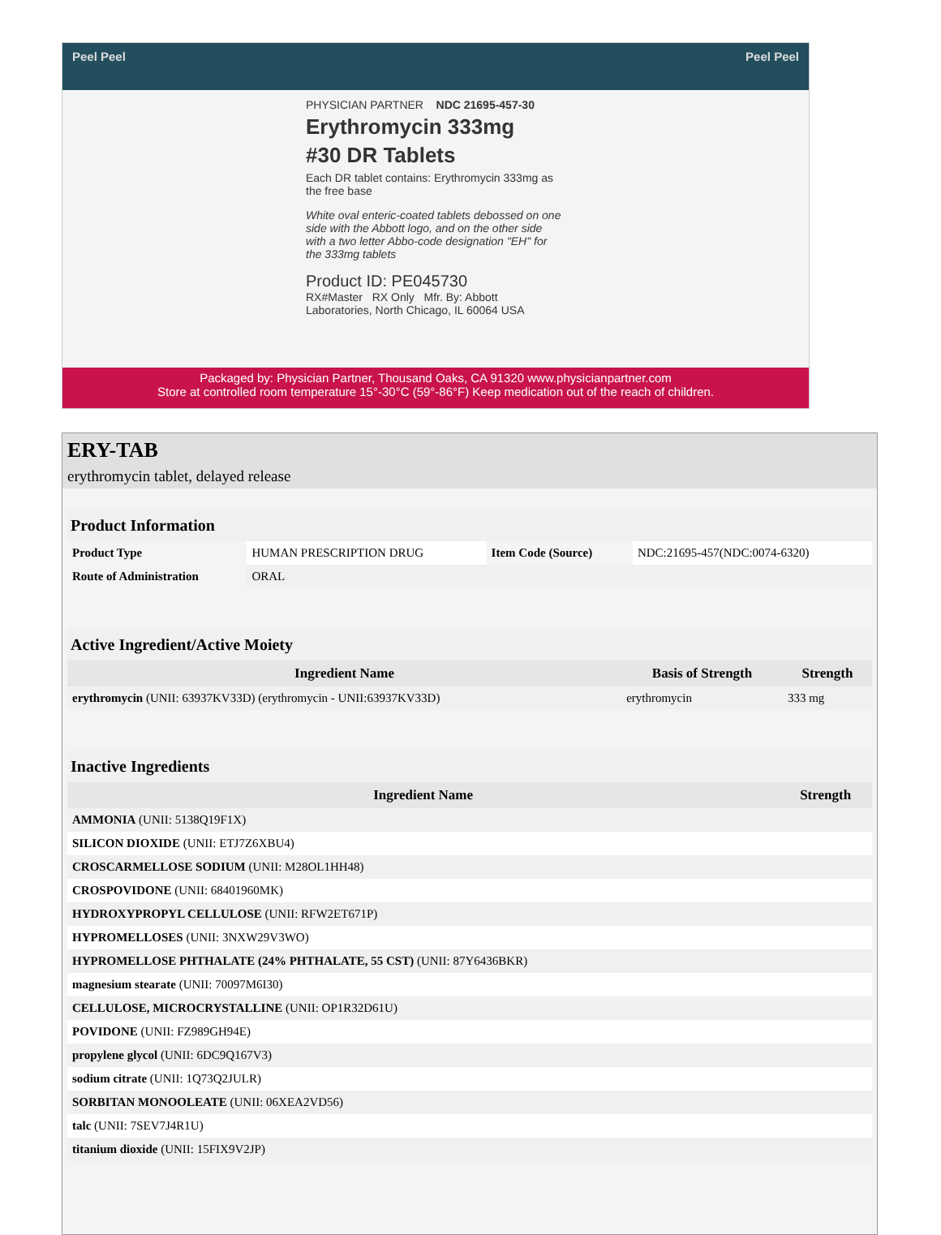Peel Peel Peel Peel
PHYSICIAN PARTNER NDC 21695-457-30
Erythromycin 333mg
#30 DR Tablets
Each DR tablet contains: Erythromycin 333mg as the free base
White oval enteric-coated tablets debossed on one side with the Abbott logo, and on the other side with a two letter Abbo-code designation "EH" for the 333mg tablets
Product ID: PE045730
RX#Master RX Only Mfr. By: Abbott Laboratories, North Chicago, IL 60064 USA
Packaged by: Physician Partner, Thousand Oaks, CA 91320 www.physicianpartner.com
Store at controlled room temperature 15°-30°C (59°-86°F) Keep medication out of the reach of children.
ERY-TAB
erythromycin tablet, delayed release
| Product Information | | | |
| Product Type | HUMAN PRESCRIPTION DRUG | Item Code (Source) | NDC:21695-457(NDC:0074-6320) |
| Route of Administration | ORAL | | |
| Active Ingredient/Active Moiety | | |
| Ingredient Name | Basis of Strength | Strength |
| erythromycin (UNII: 63937KV33D) (erythromycin - UNII:63937KV33D) | erythromycin | 333 mg |
| Inactive Ingredients | |
| Ingredient Name | Strength |
| AMMONIA (UNII: 5138Q19F1X) | |
| SILICON DIOXIDE (UNII: ETJ7Z6XBU4) | |
| CROSCARMELLOSE SODIUM (UNII: M28OL1HH48) | |
| CROSPOVIDONE (UNII: 68401960MK) | |
| HYDROXYPROPYL CELLULOSE (UNII: RFW2ET671P) | |
| HYPROMELLOSES (UNII: 3NXW29V3WO) | |
| HYPROMELLOSE PHTHALATE (24% PHTHALATE, 55 CST) (UNII: 87Y6436BKR) | |
| magnesium stearate (UNII: 70097M6I30) | |
| CELLULOSE, MICROCRYSTALLINE (UNII: OP1R32D61U) | |
| POVIDONE (UNII: FZ989GH94E) | |
| propylene glycol (UNII: 6DC9Q167V3) | |
| sodium citrate (UNII: 1Q73Q2JULR) | |
| SORBITAN MONOOLEATE (UNII: 06XEA2VD56) | |
| talc (UNII: 7SEV7J4R1U) | |
| titanium dioxide (UNII: 15FIX9V2JP) | |